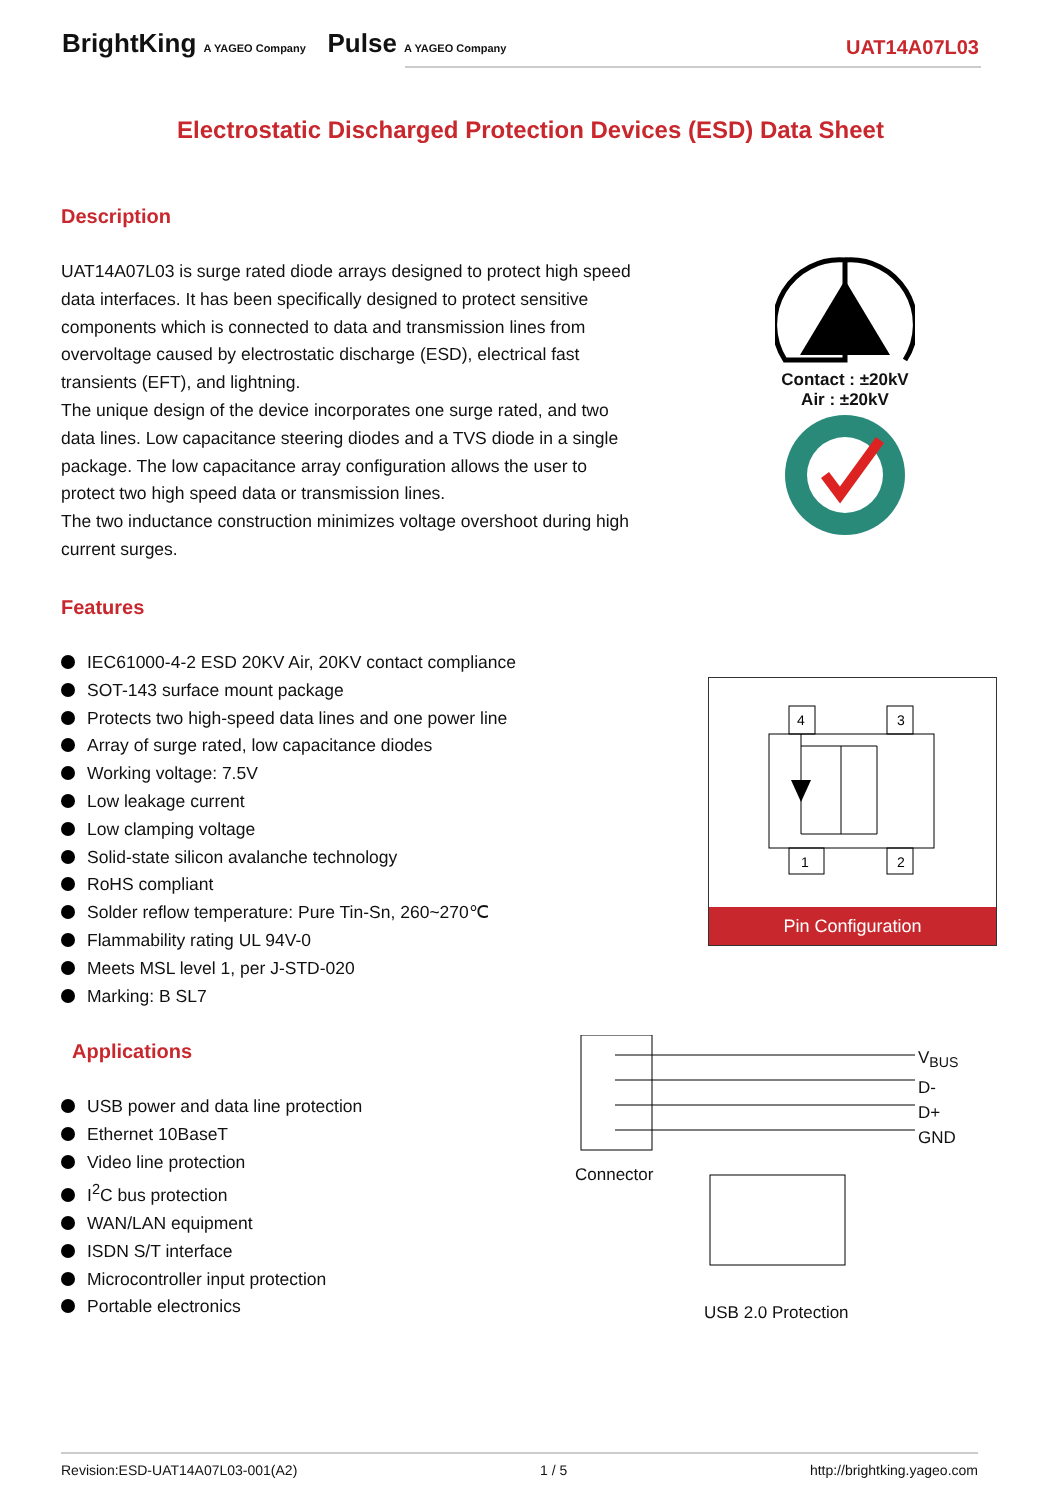BrightKing A YAGEO Company Pulse A YAGEO Company
UAT14A07L03
Electrostatic Discharged Protection Devices (ESD) Data Sheet
Description
UAT14A07L03 is surge rated diode arrays designed to protect high speed data interfaces. It has been specifically designed to protect sensitive components which is connected to data and transmission lines from overvoltage caused by electrostatic discharge (ESD), electrical fast transients (EFT), and lightning.
The unique design of the device incorporates one surge rated, and two data lines. Low capacitance steering diodes and a TVS diode in a single package. The low capacitance array configuration allows the user to protect two high speed data or transmission lines.
The two inductance construction minimizes voltage overshoot during high current surges.
Contact : ±20kV
Air : ±20kV
Features
IEC61000-4-2 ESD 20KV Air, 20KV contact compliance
SOT-143 surface mount package
Protects two high-speed data lines and one power line
Array of surge rated, low capacitance diodes
Working voltage: 7.5V
Low leakage current
Low clamping voltage
Solid-state silicon avalanche technology
RoHS compliant
Solder reflow temperature: Pure Tin-Sn, 260~270℃
Flammability rating UL 94V-0
Meets MSL level 1, per J-STD-020
Marking: B SL7
4
3
1
2
Pin Configuration
Applications
USB power and data line protection
Ethernet 10BaseT
Video line protection
I<sup>2</sup>C bus protection
WAN/LAN equipment
ISDN S/T interface
Microcontroller input protection
Portable electronics
V<sub>BUS</sub>
D-
D+
GND
Connector
USB 2.0 Protection
Revision:ESD-UAT14A07L03-001(A2) 1 / 5 http://brightking.yageo.com